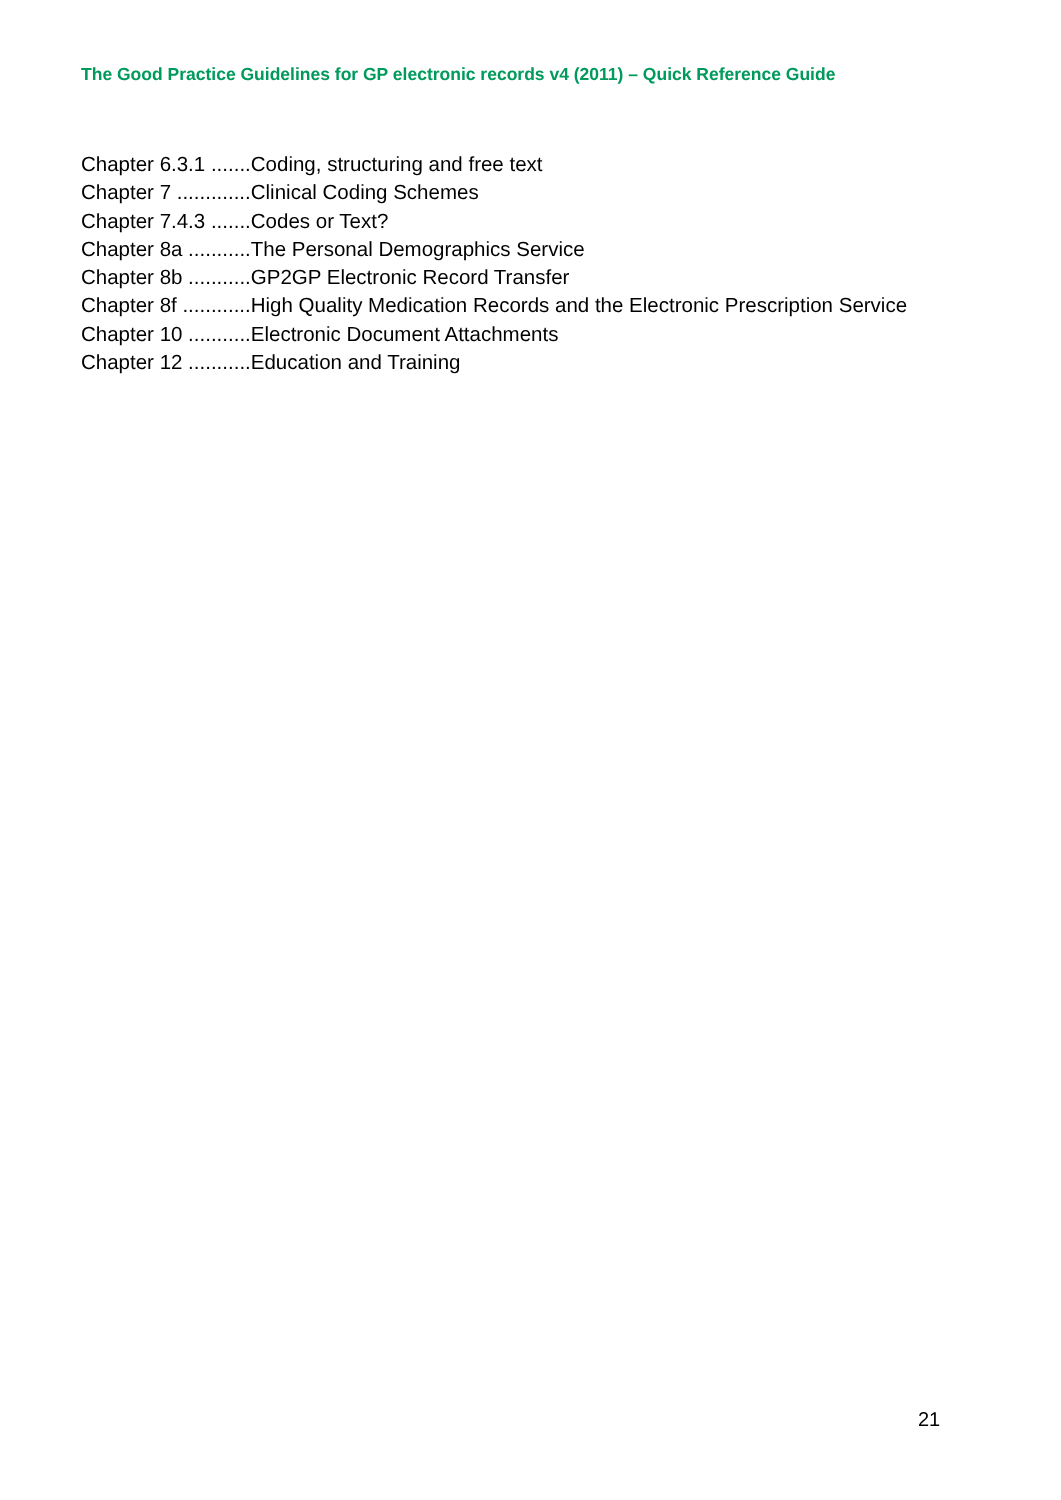The Good Practice Guidelines for GP electronic records v4 (2011) – Quick Reference Guide
Chapter 6.3.1 .......Coding, structuring and free text
Chapter 7 .............Clinical Coding Schemes
Chapter 7.4.3 .......Codes or Text?
Chapter 8a ...........The Personal Demographics Service
Chapter 8b ...........GP2GP Electronic Record Transfer
Chapter 8f ............High Quality Medication Records and the Electronic Prescription Service
Chapter 10 ...........Electronic Document Attachments
Chapter 12 ...........Education and Training
21